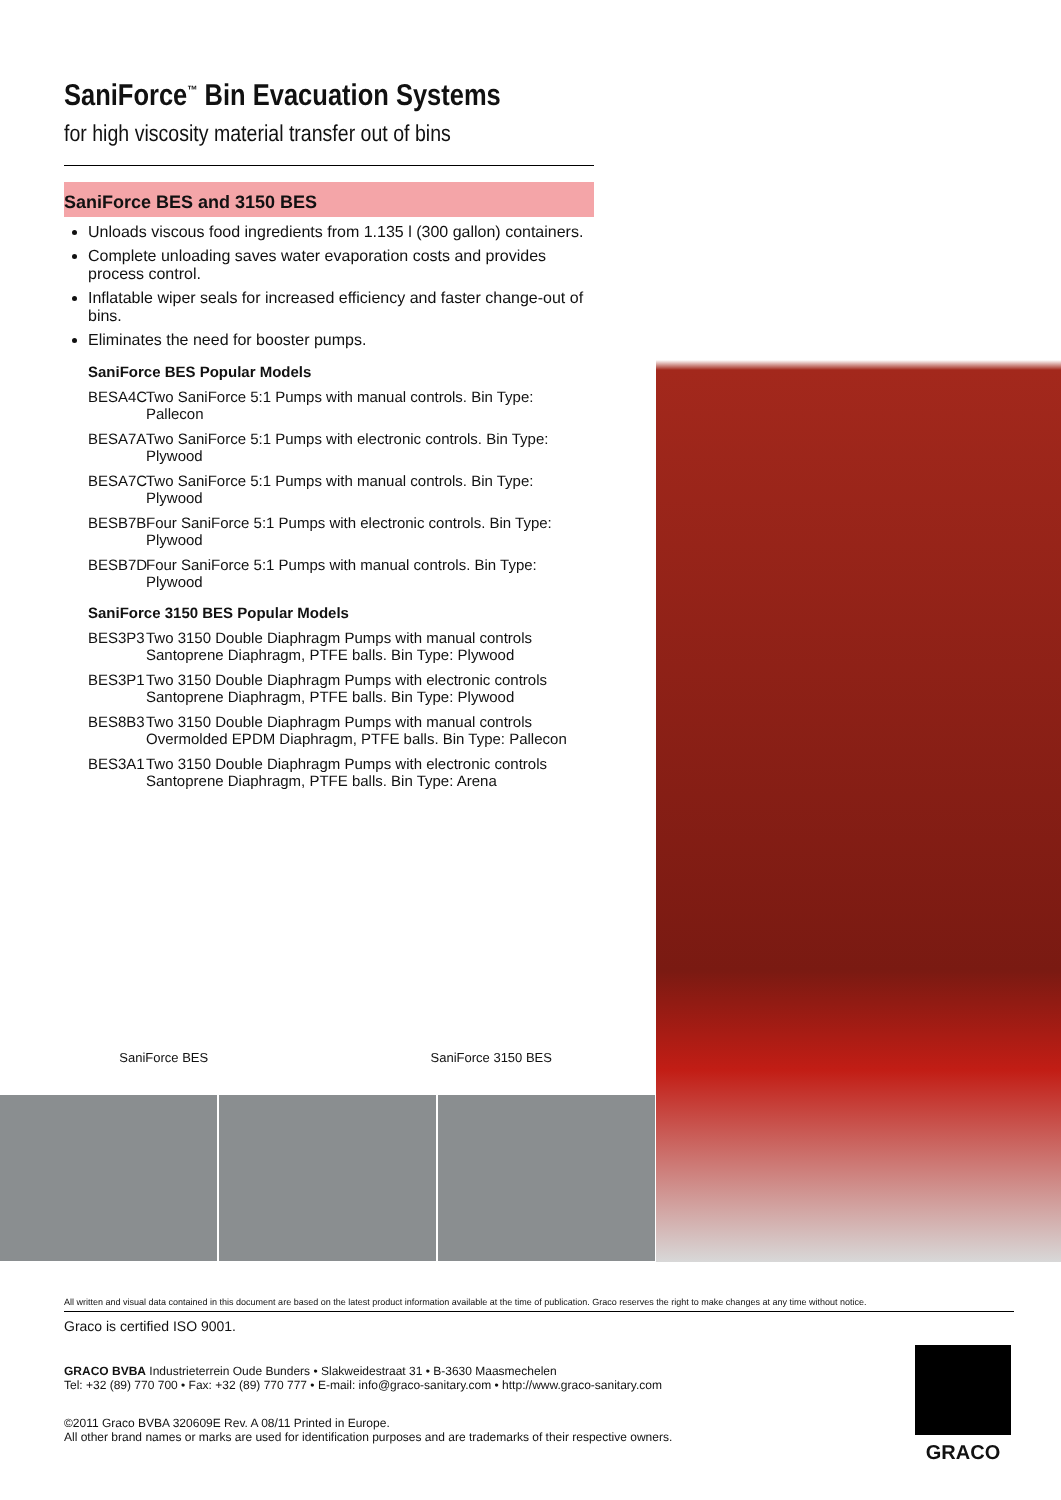SaniForce<sup>™</sup> Bin Evacuation Systems
for high viscosity material transfer out of bins
SaniForce BES and 3150 BES
Unloads viscous food ingredients from 1.135 l (300 gallon) containers.
Complete unloading saves water evaporation costs and provides process control.
Inflatable wiper seals for increased efficiency and faster change-out of bins.
Eliminates the need for booster pumps.
SaniForce BES Popular Models
BESA4C Two SaniForce 5:1 Pumps with manual controls. Bin Type: Pallecon
BESA7A Two SaniForce 5:1 Pumps with electronic controls. Bin Type: Plywood
BESA7C Two SaniForce 5:1 Pumps with manual controls. Bin Type: Plywood
BESB7B Four SaniForce 5:1 Pumps with electronic controls. Bin Type: Plywood
BESB7D Four SaniForce 5:1 Pumps with manual controls. Bin Type: Plywood
SaniForce 3150 BES Popular Models
BES3P3 Two 3150 Double Diaphragm Pumps with manual controls
Santoprene Diaphragm, PTFE balls. Bin Type: Plywood
BES3P1 Two 3150 Double Diaphragm Pumps with electronic controls
Santoprene Diaphragm, PTFE balls. Bin Type: Plywood
BES8B3 Two 3150 Double Diaphragm Pumps with manual controls
Overmolded EPDM Diaphragm, PTFE balls. Bin Type: Pallecon
BES3A1 Two 3150 Double Diaphragm Pumps with electronic controls
Santoprene Diaphragm, PTFE balls. Bin Type: Arena
SaniForce BES SaniForce 3150 BES
All written and visual data contained in this document are based on the latest product information available at the time of publication. Graco reserves the right to make changes at any time without notice.
Graco is certified ISO 9001.
GRACO BVBA Industrieterrein Oude Bunders • Slakweidestraat 31 • B-3630 Maasmechelen
Tel: +32 (89) 770 700 • Fax: +32 (89) 770 777 • E-mail: info@graco-sanitary.com • http://www.graco-sanitary.com
©2011 Graco BVBA 320609E Rev. A 08/11 Printed in Europe.
All other brand names or marks are used for identification purposes and are trademarks of their respective owners.
GRACO